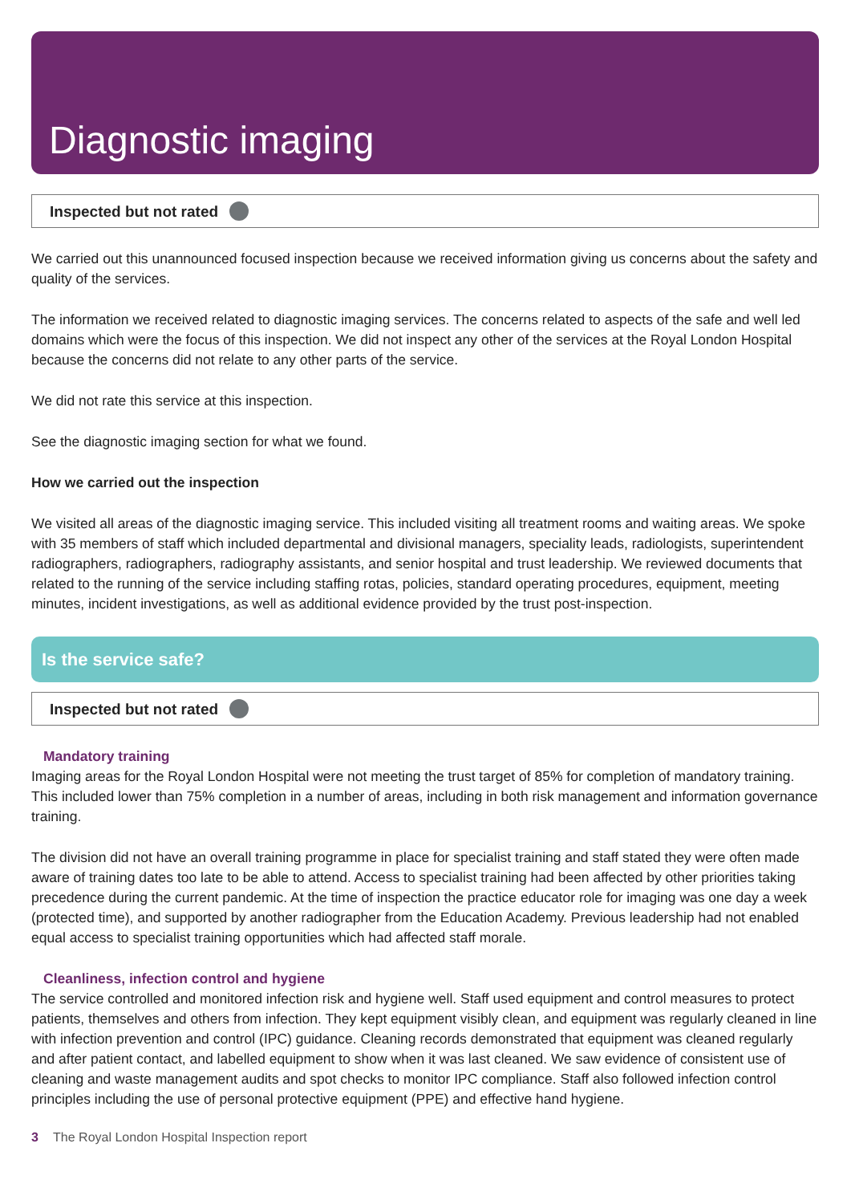Diagnostic imaging
Inspected but not rated
We carried out this unannounced focused inspection because we received information giving us concerns about the safety and quality of the services.
The information we received related to diagnostic imaging services. The concerns related to aspects of the safe and well led domains which were the focus of this inspection. We did not inspect any other of the services at the Royal London Hospital because the concerns did not relate to any other parts of the service.
We did not rate this service at this inspection.
See the diagnostic imaging section for what we found.
How we carried out the inspection
We visited all areas of the diagnostic imaging service. This included visiting all treatment rooms and waiting areas. We spoke with 35 members of staff which included departmental and divisional managers, speciality leads, radiologists, superintendent radiographers, radiographers, radiography assistants, and senior hospital and trust leadership. We reviewed documents that related to the running of the service including staffing rotas, policies, standard operating procedures, equipment, meeting minutes, incident investigations, as well as additional evidence provided by the trust post-inspection.
Is the service safe?
Inspected but not rated
Mandatory training
Imaging areas for the Royal London Hospital were not meeting the trust target of 85% for completion of mandatory training. This included lower than 75% completion in a number of areas, including in both risk management and information governance training.
The division did not have an overall training programme in place for specialist training and staff stated they were often made aware of training dates too late to be able to attend. Access to specialist training had been affected by other priorities taking precedence during the current pandemic. At the time of inspection the practice educator role for imaging was one day a week (protected time), and supported by another radiographer from the Education Academy. Previous leadership had not enabled equal access to specialist training opportunities which had affected staff morale.
Cleanliness, infection control and hygiene
The service controlled and monitored infection risk and hygiene well. Staff used equipment and control measures to protect patients, themselves and others from infection. They kept equipment visibly clean, and equipment was regularly cleaned in line with infection prevention and control (IPC) guidance. Cleaning records demonstrated that equipment was cleaned regularly and after patient contact, and labelled equipment to show when it was last cleaned. We saw evidence of consistent use of cleaning and waste management audits and spot checks to monitor IPC compliance. Staff also followed infection control principles including the use of personal protective equipment (PPE) and effective hand hygiene.
3 The Royal London Hospital Inspection report